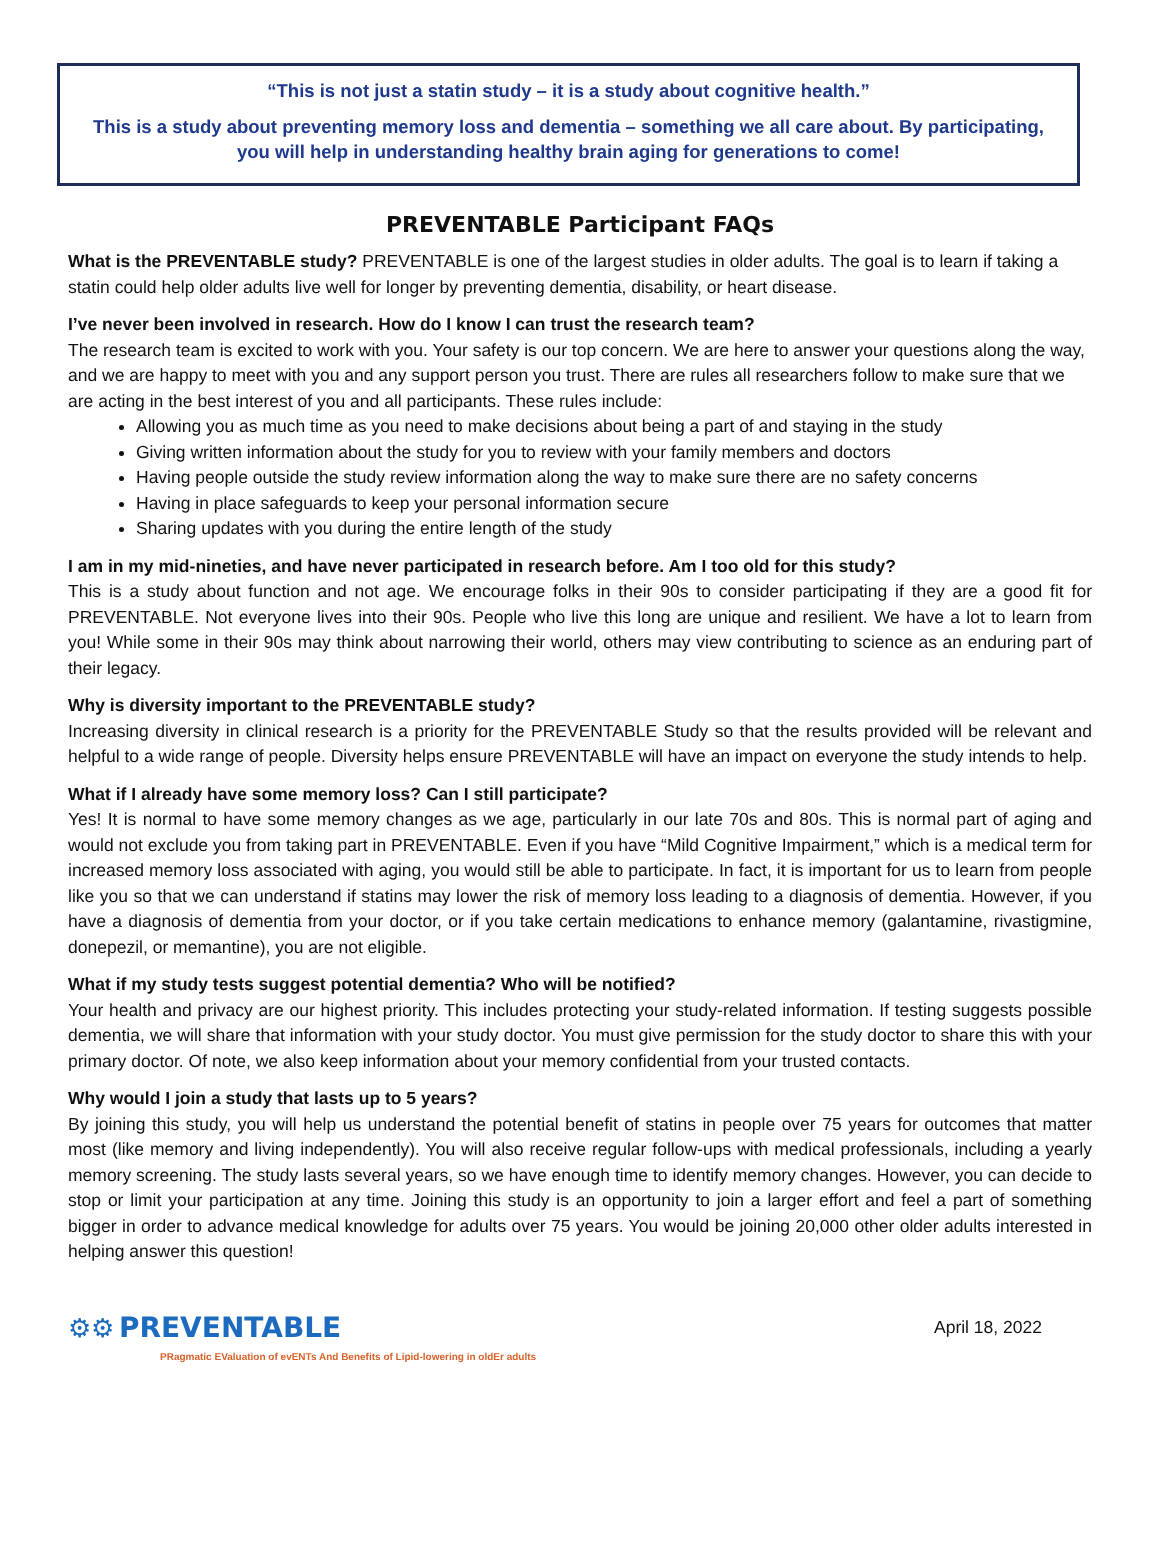“This is not just a statin study – it is a study about cognitive health.”
This is a study about preventing memory loss and dementia – something we all care about. By participating, you will help in understanding healthy brain aging for generations to come!
PREVENTABLE Participant FAQs
What is the PREVENTABLE study? PREVENTABLE is one of the largest studies in older adults. The goal is to learn if taking a statin could help older adults live well for longer by preventing dementia, disability, or heart disease.
I’ve never been involved in research. How do I know I can trust the research team?
The research team is excited to work with you. Your safety is our top concern. We are here to answer your questions along the way, and we are happy to meet with you and any support person you trust. There are rules all researchers follow to make sure that we are acting in the best interest of you and all participants. These rules include:
Allowing you as much time as you need to make decisions about being a part of and staying in the study
Giving written information about the study for you to review with your family members and doctors
Having people outside the study review information along the way to make sure there are no safety concerns
Having in place safeguards to keep your personal information secure
Sharing updates with you during the entire length of the study
I am in my mid-nineties, and have never participated in research before. Am I too old for this study?
This is a study about function and not age. We encourage folks in their 90s to consider participating if they are a good fit for PREVENTABLE. Not everyone lives into their 90s. People who live this long are unique and resilient. We have a lot to learn from you! While some in their 90s may think about narrowing their world, others may view contributing to science as an enduring part of their legacy.
Why is diversity important to the PREVENTABLE study?
Increasing diversity in clinical research is a priority for the PREVENTABLE Study so that the results provided will be relevant and helpful to a wide range of people. Diversity helps ensure PREVENTABLE will have an impact on everyone the study intends to help.
What if I already have some memory loss? Can I still participate?
Yes! It is normal to have some memory changes as we age, particularly in our late 70s and 80s. This is normal part of aging and would not exclude you from taking part in PREVENTABLE. Even if you have “Mild Cognitive Impairment,” which is a medical term for increased memory loss associated with aging, you would still be able to participate. In fact, it is important for us to learn from people like you so that we can understand if statins may lower the risk of memory loss leading to a diagnosis of dementia. However, if you have a diagnosis of dementia from your doctor, or if you take certain medications to enhance memory (galantamine, rivastigmine, donepezil, or memantine), you are not eligible.
What if my study tests suggest potential dementia? Who will be notified?
Your health and privacy are our highest priority. This includes protecting your study-related information. If testing suggests possible dementia, we will share that information with your study doctor. You must give permission for the study doctor to share this with your primary doctor. Of note, we also keep information about your memory confidential from your trusted contacts.
Why would I join a study that lasts up to 5 years?
By joining this study, you will help us understand the potential benefit of statins in people over 75 years for outcomes that matter most (like memory and living independently). You will also receive regular follow-ups with medical professionals, including a yearly memory screening. The study lasts several years, so we have enough time to identify memory changes. However, you can decide to stop or limit your participation at any time. Joining this study is an opportunity to join a larger effort and feel a part of something bigger in order to advance medical knowledge for adults over 75 years. You would be joining 20,000 other older adults interested in helping answer this question!
⚙⚙ PREVENTABLE
PRagmatic EValuation of evENTs And Benefits of Lipid-lowering in oldEr adults
April 18, 2022